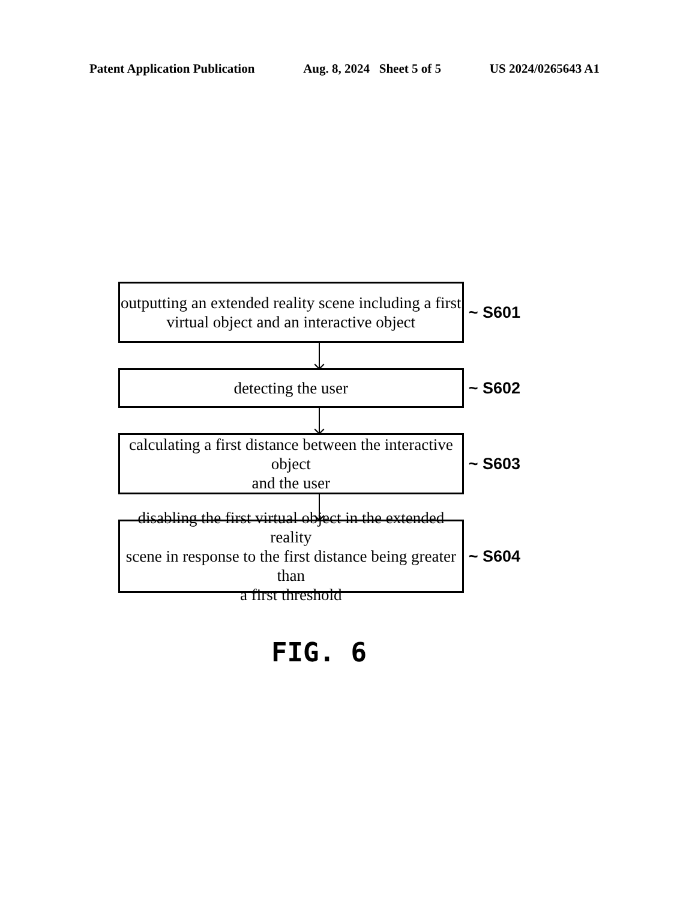Patent Application Publication Aug. 8, 2024 Sheet 5 of 5 US 2024/0265643 A1
outputting an extended reality scene including a first
virtual object and an interactive object
~ S601
detecting the user
~ S602
calculating a first distance between the interactive object
and the user
~ S603
disabling the first virtual object in the extended reality
scene in response to the first distance being greater than
a first threshold
~ S604
FIG. 6